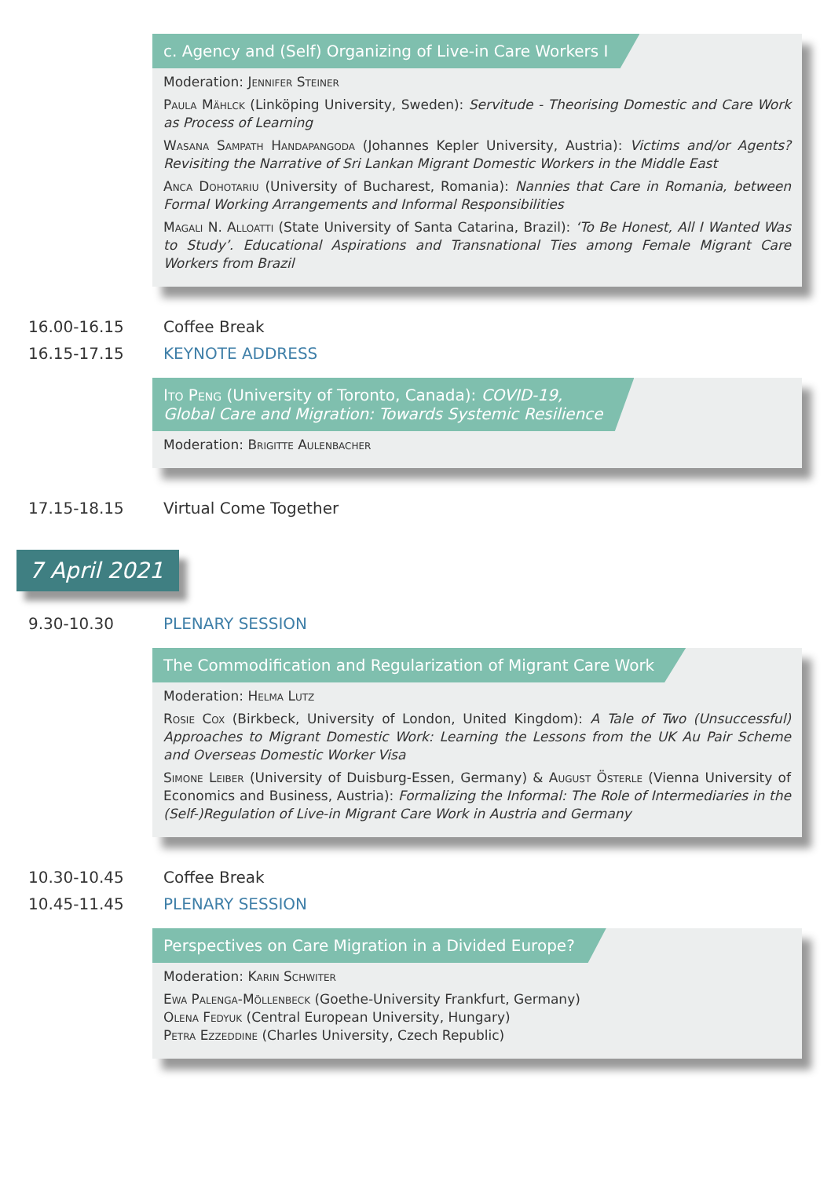c. Agency and (Self) Organizing of Live-in Care Workers I
Moderation: Jennifer Steiner
Paula Mählck (Linköping University, Sweden): Servitude - Theorising Domestic and Care Work as Process of Learning
Wasana Sampath Handapangoda (Johannes Kepler University, Austria): Victims and/or Agents? Revisiting the Narrative of Sri Lankan Migrant Domestic Workers in the Middle East
Anca Dohotariu (University of Bucharest, Romania): Nannies that Care in Romania, between Formal Working Arrangements and Informal Responsibilities
Magali N. Alloatti (State University of Santa Catarina, Brazil): ‘To Be Honest, All I Wanted Was to Study’. Educational Aspirations and Transnational Ties among Female Migrant Care Workers from Brazil
16.00-16.15 Coffee Break
16.15-17.15 KEYNOTE ADDRESS
Ito Peng (University of Toronto, Canada): COVID-19,
Global Care and Migration: Towards Systemic Resilience
Moderation: Brigitte Aulenbacher
17.15-18.15 Virtual Come Together
7 April 2021
9.30-10.30 PLENARY SESSION
The Commodification and Regularization of Migrant Care Work
Moderation: Helma Lutz
Rosie Cox (Birkbeck, University of London, United Kingdom): A Tale of Two (Unsuccessful) Approaches to Migrant Domestic Work: Learning the Lessons from the UK Au Pair Scheme and Overseas Domestic Worker Visa
Simone Leiber (University of Duisburg-Essen, Germany) & August Österle (Vienna University of Economics and Business, Austria): Formalizing the Informal: The Role of Intermediaries in the (Self-)Regulation of Live-in Migrant Care Work in Austria and Germany
10.30-10.45 Coffee Break
10.45-11.45 PLENARY SESSION
Perspectives on Care Migration in a Divided Europe?
Moderation: Karin Schwiter
Ewa Palenga-Möllenbeck (Goethe-University Frankfurt, Germany)
Olena Fedyuk (Central European University, Hungary)
Petra Ezzeddine (Charles University, Czech Republic)